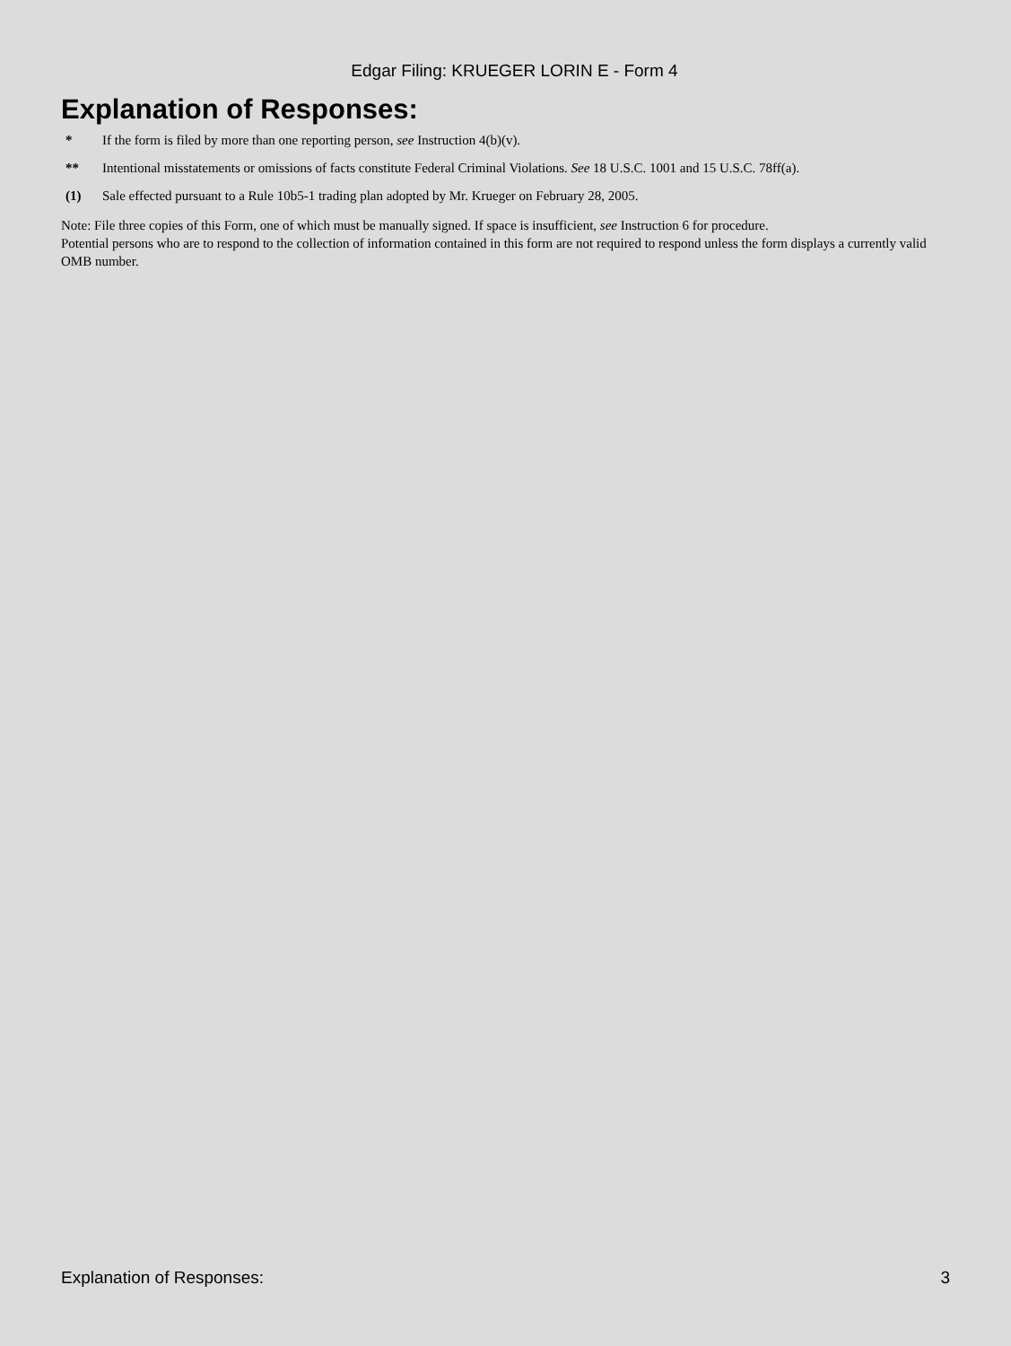Edgar Filing: KRUEGER LORIN E - Form 4
Explanation of Responses:
| * | If the form is filed by more than one reporting person, see Instruction 4(b)(v). |
| ** | Intentional misstatements or omissions of facts constitute Federal Criminal Violations. See 18 U.S.C. 1001 and 15 U.S.C. 78ff(a). |
| (1) | Sale effected pursuant to a Rule 10b5-1 trading plan adopted by Mr. Krueger on February 28, 2005. |
Note: File three copies of this Form, one of which must be manually signed. If space is insufficient, see Instruction 6 for procedure.
Potential persons who are to respond to the collection of information contained in this form are not required to respond unless the form displays a currently valid OMB number.
Explanation of Responses: 3